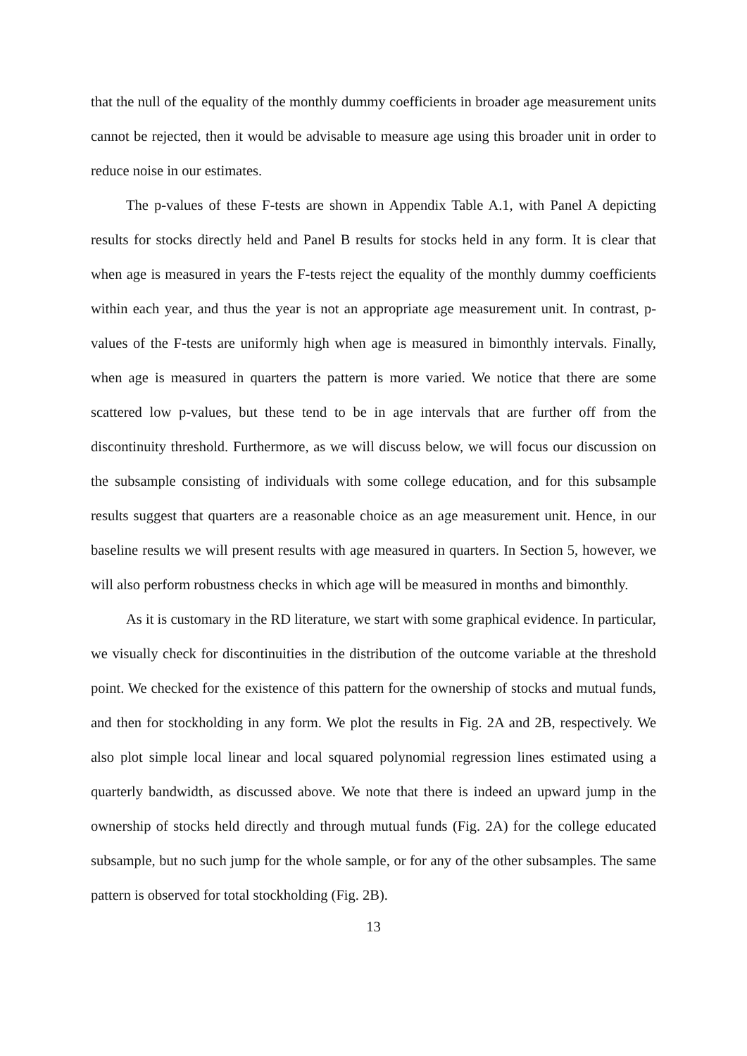that the null of the equality of the monthly dummy coefficients in broader age measurement units cannot be rejected, then it would be advisable to measure age using this broader unit in order to reduce noise in our estimates.
The p-values of these F-tests are shown in Appendix Table A.1, with Panel A depicting results for stocks directly held and Panel B results for stocks held in any form. It is clear that when age is measured in years the F-tests reject the equality of the monthly dummy coefficients within each year, and thus the year is not an appropriate age measurement unit. In contrast, p-values of the F-tests are uniformly high when age is measured in bimonthly intervals. Finally, when age is measured in quarters the pattern is more varied. We notice that there are some scattered low p-values, but these tend to be in age intervals that are further off from the discontinuity threshold. Furthermore, as we will discuss below, we will focus our discussion on the subsample consisting of individuals with some college education, and for this subsample results suggest that quarters are a reasonable choice as an age measurement unit. Hence, in our baseline results we will present results with age measured in quarters. In Section 5, however, we will also perform robustness checks in which age will be measured in months and bimonthly.
As it is customary in the RD literature, we start with some graphical evidence. In particular, we visually check for discontinuities in the distribution of the outcome variable at the threshold point. We checked for the existence of this pattern for the ownership of stocks and mutual funds, and then for stockholding in any form. We plot the results in Fig. 2A and 2B, respectively. We also plot simple local linear and local squared polynomial regression lines estimated using a quarterly bandwidth, as discussed above. We note that there is indeed an upward jump in the ownership of stocks held directly and through mutual funds (Fig. 2A) for the college educated subsample, but no such jump for the whole sample, or for any of the other subsamples. The same pattern is observed for total stockholding (Fig. 2B).
13